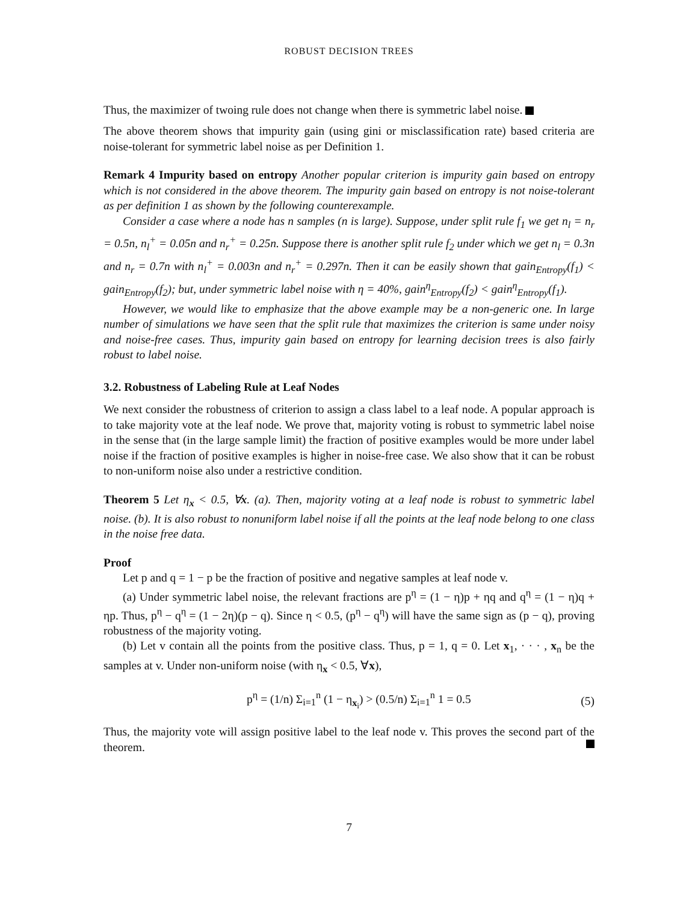ROBUST DECISION TREES
Thus, the maximizer of twoing rule does not change when there is symmetric label noise.
The above theorem shows that impurity gain (using gini or misclassification rate) based criteria are noise-tolerant for symmetric label noise as per Definition 1.
Remark 4 Impurity based on entropy Another popular criterion is impurity gain based on entropy which is not considered in the above theorem. The impurity gain based on entropy is not noise-tolerant as per definition 1 as shown by the following counterexample.
Consider a case where a node has n samples (n is large). Suppose, under split rule f<sub>1</sub> we get n<sub>l</sub> = n<sub>r</sub> = 0.5n, n<sub>l</sub><sup>+</sup> = 0.05n and n<sub>r</sub><sup>+</sup> = 0.25n. Suppose there is another split rule f<sub>2</sub> under which we get n<sub>l</sub> = 0.3n and n<sub>r</sub> = 0.7n with n<sub>l</sub><sup>+</sup> = 0.003n and n<sub>r</sub><sup>+</sup> = 0.297n. Then it can be easily shown that gain<sub>Entropy</sub>(f<sub>1</sub>) < gain<sub>Entropy</sub>(f<sub>2</sub>); but, under symmetric label noise with η = 40%, gain<sup>η</sup><sub>Entropy</sub>(f<sub>2</sub>) < gain<sup>η</sup><sub>Entropy</sub>(f<sub>1</sub>).
However, we would like to emphasize that the above example may be a non-generic one. In large number of simulations we have seen that the split rule that maximizes the criterion is same under noisy and noise-free cases. Thus, impurity gain based on entropy for learning decision trees is also fairly robust to label noise.
3.2. Robustness of Labeling Rule at Leaf Nodes
We next consider the robustness of criterion to assign a class label to a leaf node. A popular approach is to take majority vote at the leaf node. We prove that, majority voting is robust to symmetric label noise in the sense that (in the large sample limit) the fraction of positive examples would be more under label noise if the fraction of positive examples is higher in noise-free case. We also show that it can be robust to non-uniform noise also under a restrictive condition.
Theorem 5 Let η<sub>x</sub> < 0.5, ∀x. (a). Then, majority voting at a leaf node is robust to symmetric label noise. (b). It is also robust to nonuniform label noise if all the points at the leaf node belong to one class in the noise free data.
Proof
Let p and q = 1 − p be the fraction of positive and negative samples at leaf node v.
(a) Under symmetric label noise, the relevant fractions are p<sup>η</sup> = (1 − η)p + ηq and q<sup>η</sup> = (1 − η)q + ηp. Thus, p<sup>η</sup> − q<sup>η</sup> = (1 − 2η)(p − q). Since η < 0.5, (p<sup>η</sup> − q<sup>η</sup>) will have the same sign as (p − q), proving robustness of the majority voting.
(b) Let v contain all the points from the positive class. Thus, p = 1, q = 0. Let x<sub>1</sub>, · · · , x<sub>n</sub> be the samples at v. Under non-uniform noise (with η<sub>x</sub> < 0.5, ∀x),
p<sup>η</sup> = (1/n) Σ<sub>i=1</sub><sup>n</sup> (1 − η<sub>x<sub>i</sub></sub>) > (0.5/n) Σ<sub>i=1</sub><sup>n</sup> 1 = 0.5 (5)
Thus, the majority vote will assign positive label to the leaf node v. This proves the second part of the theorem.
7